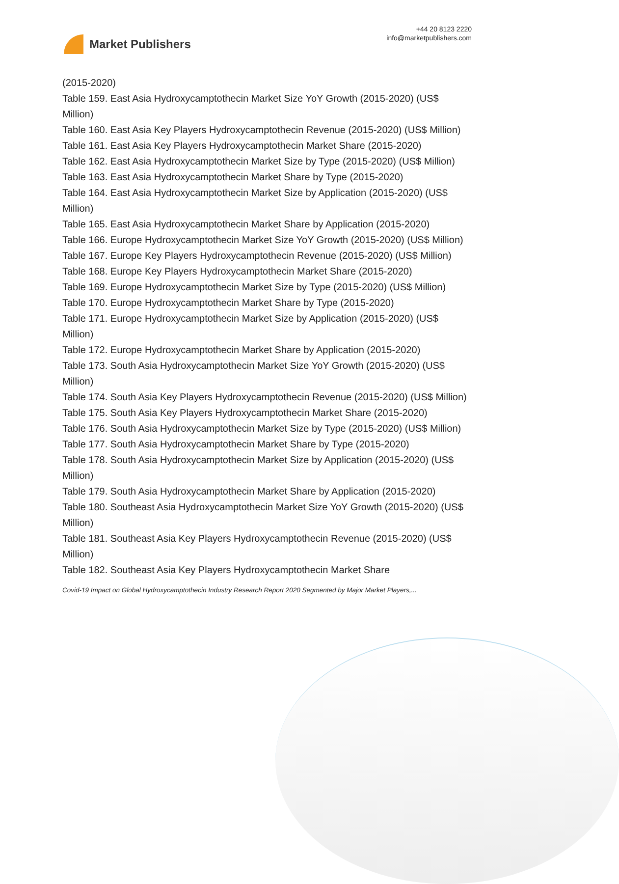Market Publishers
+44 20 8123 2220
info@marketpublishers.com
(2015-2020)
Table 159. East Asia Hydroxycamptothecin Market Size YoY Growth (2015-2020) (US$ Million)
Table 160. East Asia Key Players Hydroxycamptothecin Revenue (2015-2020) (US$ Million)
Table 161. East Asia Key Players Hydroxycamptothecin Market Share (2015-2020)
Table 162. East Asia Hydroxycamptothecin Market Size by Type (2015-2020) (US$ Million)
Table 163. East Asia Hydroxycamptothecin Market Share by Type (2015-2020)
Table 164. East Asia Hydroxycamptothecin Market Size by Application (2015-2020) (US$ Million)
Table 165. East Asia Hydroxycamptothecin Market Share by Application (2015-2020)
Table 166. Europe Hydroxycamptothecin Market Size YoY Growth (2015-2020) (US$ Million)
Table 167. Europe Key Players Hydroxycamptothecin Revenue (2015-2020) (US$ Million)
Table 168. Europe Key Players Hydroxycamptothecin Market Share (2015-2020)
Table 169. Europe Hydroxycamptothecin Market Size by Type (2015-2020) (US$ Million)
Table 170. Europe Hydroxycamptothecin Market Share by Type (2015-2020)
Table 171. Europe Hydroxycamptothecin Market Size by Application (2015-2020) (US$ Million)
Table 172. Europe Hydroxycamptothecin Market Share by Application (2015-2020)
Table 173. South Asia Hydroxycamptothecin Market Size YoY Growth (2015-2020) (US$ Million)
Table 174. South Asia Key Players Hydroxycamptothecin Revenue (2015-2020) (US$ Million)
Table 175. South Asia Key Players Hydroxycamptothecin Market Share (2015-2020)
Table 176. South Asia Hydroxycamptothecin Market Size by Type (2015-2020) (US$ Million)
Table 177. South Asia Hydroxycamptothecin Market Share by Type (2015-2020)
Table 178. South Asia Hydroxycamptothecin Market Size by Application (2015-2020) (US$ Million)
Table 179. South Asia Hydroxycamptothecin Market Share by Application (2015-2020)
Table 180. Southeast Asia Hydroxycamptothecin Market Size YoY Growth (2015-2020) (US$ Million)
Table 181. Southeast Asia Key Players Hydroxycamptothecin Revenue (2015-2020) (US$ Million)
Table 182. Southeast Asia Key Players Hydroxycamptothecin Market Share
Covid-19 Impact on Global Hydroxycamptothecin Industry Research Report 2020 Segmented by Major Market Players,...